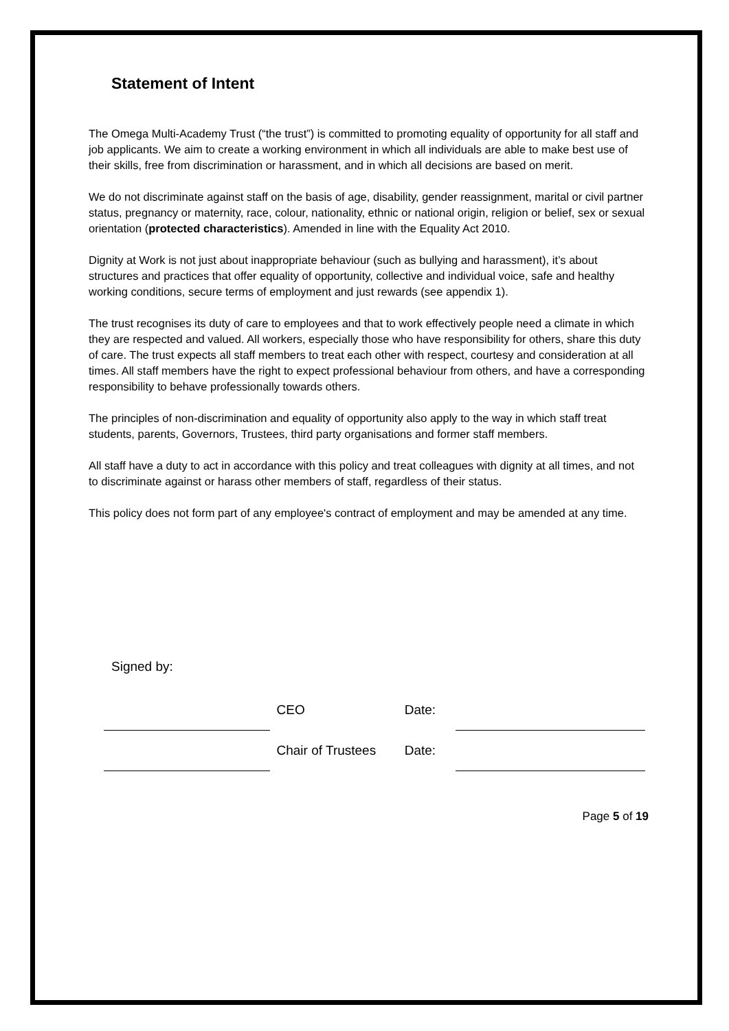Statement of Intent
The Omega Multi-Academy Trust (“the trust”) is committed to promoting equality of opportunity for all staff and job applicants. We aim to create a working environment in which all individuals are able to make best use of their skills, free from discrimination or harassment, and in which all decisions are based on merit.
We do not discriminate against staff on the basis of age, disability, gender reassignment, marital or civil partner status, pregnancy or maternity, race, colour, nationality, ethnic or national origin, religion or belief, sex or sexual orientation (protected characteristics). Amended in line with the Equality Act 2010.
Dignity at Work is not just about inappropriate behaviour (such as bullying and harassment), it’s about structures and practices that offer equality of opportunity, collective and individual voice, safe and healthy working conditions, secure terms of employment and just rewards (see appendix 1).
The trust recognises its duty of care to employees and that to work effectively people need a climate in which they are respected and valued. All workers, especially those who have responsibility for others, share this duty of care. The trust expects all staff members to treat each other with respect, courtesy and consideration at all times. All staff members have the right to expect professional behaviour from others, and have a corresponding responsibility to behave professionally towards others.
The principles of non-discrimination and equality of opportunity also apply to the way in which staff treat students, parents, Governors, Trustees, third party organisations and former staff members.
All staff have a duty to act in accordance with this policy and treat colleagues with dignity at all times, and not to discriminate against or harass other members of staff, regardless of their status.
This policy does not form part of any employee's contract of employment and may be amended at any time.
Signed by:
| | CEO | Date: | |
| | Chair of Trustees | Date: | |
Page 5 of 19